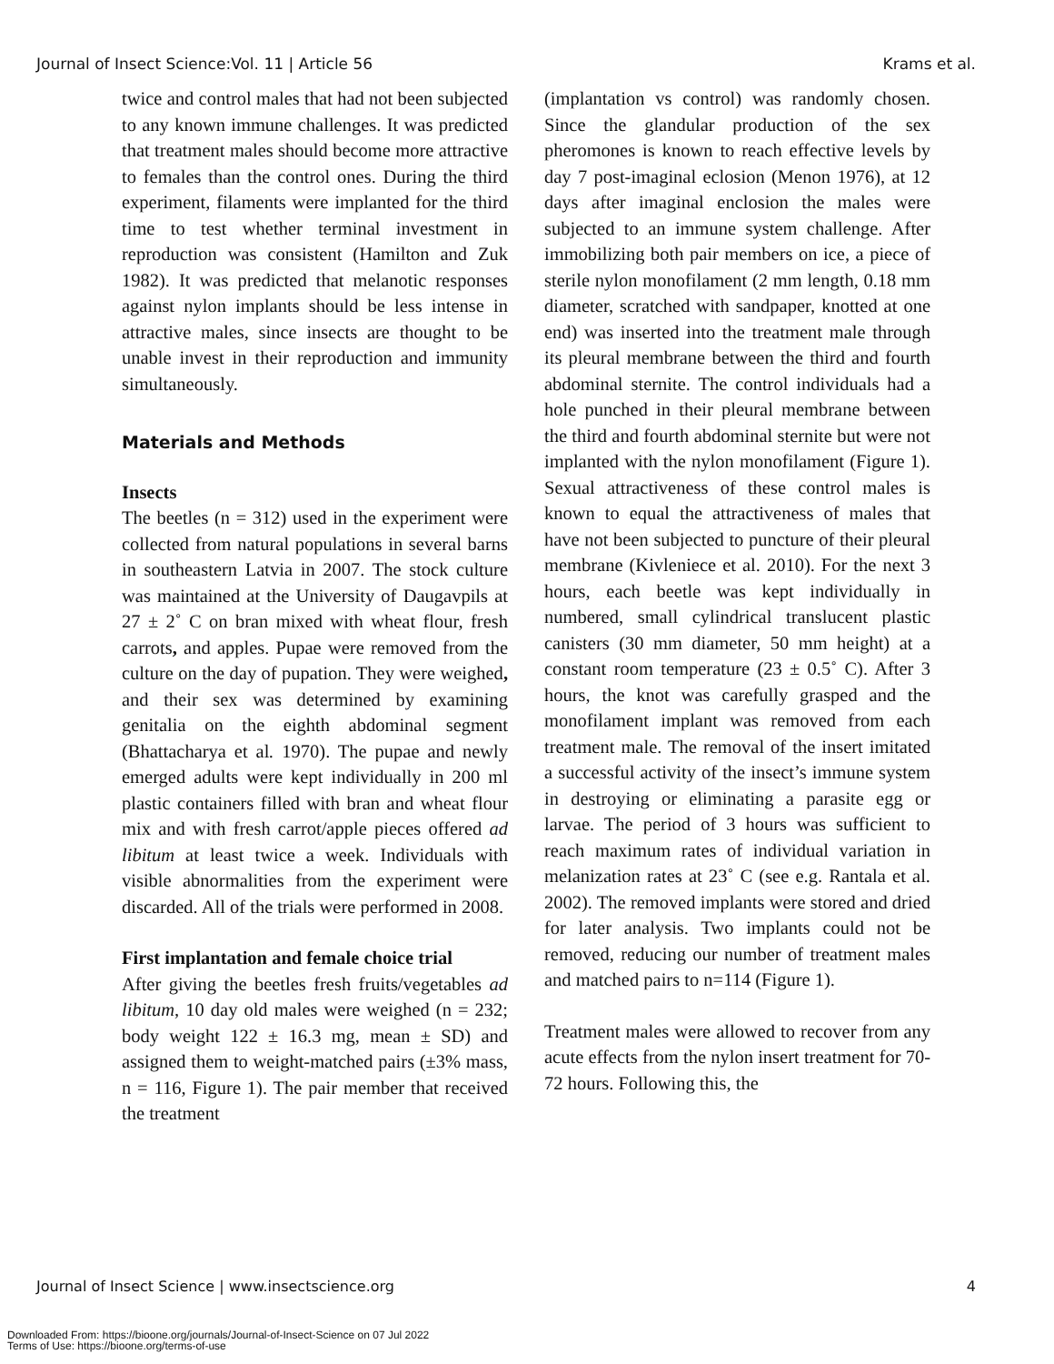Journal of Insect Science:Vol. 11 | Article 56 Krams et al.
twice and control males that had not been subjected to any known immune challenges. It was predicted that treatment males should become more attractive to females than the control ones. During the third experiment, filaments were implanted for the third time to test whether terminal investment in reproduction was consistent (Hamilton and Zuk 1982). It was predicted that melanotic responses against nylon implants should be less intense in attractive males, since insects are thought to be unable invest in their reproduction and immunity simultaneously.
Materials and Methods
Insects
The beetles (n = 312) used in the experiment were collected from natural populations in several barns in southeastern Latvia in 2007. The stock culture was maintained at the University of Daugavpils at 27 ± 2˚ C on bran mixed with wheat flour, fresh carrots, and apples. Pupae were removed from the culture on the day of pupation. They were weighed, and their sex was determined by examining genitalia on the eighth abdominal segment (Bhattacharya et al. 1970). The pupae and newly emerged adults were kept individually in 200 ml plastic containers filled with bran and wheat flour mix and with fresh carrot/apple pieces offered ad libitum at least twice a week. Individuals with visible abnormalities from the experiment were discarded. All of the trials were performed in 2008.
First implantation and female choice trial
After giving the beetles fresh fruits/vegetables ad libitum, 10 day old males were weighed (n = 232; body weight 122 ± 16.3 mg, mean ± SD) and assigned them to weight-matched pairs (±3% mass, n = 116, Figure 1). The pair member that received the treatment
(implantation vs control) was randomly chosen. Since the glandular production of the sex pheromones is known to reach effective levels by day 7 post-imaginal eclosion (Menon 1976), at 12 days after imaginal enclosion the males were subjected to an immune system challenge. After immobilizing both pair members on ice, a piece of sterile nylon monofilament (2 mm length, 0.18 mm diameter, scratched with sandpaper, knotted at one end) was inserted into the treatment male through its pleural membrane between the third and fourth abdominal sternite. The control individuals had a hole punched in their pleural membrane between the third and fourth abdominal sternite but were not implanted with the nylon monofilament (Figure 1). Sexual attractiveness of these control males is known to equal the attractiveness of males that have not been subjected to puncture of their pleural membrane (Kivleniece et al. 2010). For the next 3 hours, each beetle was kept individually in numbered, small cylindrical translucent plastic canisters (30 mm diameter, 50 mm height) at a constant room temperature (23 ± 0.5˚ C). After 3 hours, the knot was carefully grasped and the monofilament implant was removed from each treatment male. The removal of the insert imitated a successful activity of the insect’s immune system in destroying or eliminating a parasite egg or larvae. The period of 3 hours was sufficient to reach maximum rates of individual variation in melanization rates at 23˚ C (see e.g. Rantala et al. 2002). The removed implants were stored and dried for later analysis. Two implants could not be removed, reducing our number of treatment males and matched pairs to n=114 (Figure 1).
Treatment males were allowed to recover from any acute effects from the nylon insert treatment for 70-72 hours. Following this, the
Journal of Insect Science | www.insectscience.org 4
Downloaded From: https://bioone.org/journals/Journal-of-Insect-Science on 07 Jul 2022
Terms of Use: https://bioone.org/terms-of-use